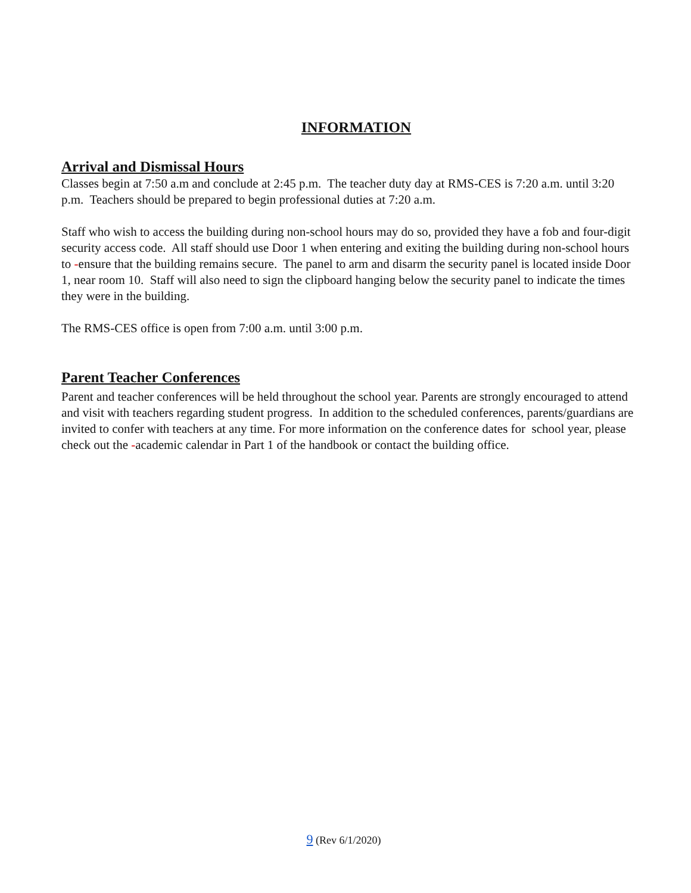INFORMATION
Arrival and Dismissal Hours
Classes begin at 7:50 a.m and conclude at 2:45 p.m. The teacher duty day at RMS-CES is 7:20 a.m. until 3:20 p.m. Teachers should be prepared to begin professional duties at 7:20 a.m.
Staff who wish to access the building during non-school hours may do so, provided they have a fob and four-digit security access code. All staff should use Door 1 when entering and exiting the building during non-school hours to -ensure that the building remains secure. The panel to arm and disarm the security panel is located inside Door 1, near room 10. Staff will also need to sign the clipboard hanging below the security panel to indicate the times they were in the building.
The RMS-CES office is open from 7:00 a.m. until 3:00 p.m.
Parent Teacher Conferences
Parent and teacher conferences will be held throughout the school year. Parents are strongly encouraged to attend and visit with teachers regarding student progress. In addition to the scheduled conferences, parents/guardians are invited to confer with teachers at any time. For more information on the conference dates for school year, please check out the -academic calendar in Part 1 of the handbook or contact the building office.
9 (Rev 6/1/2020)